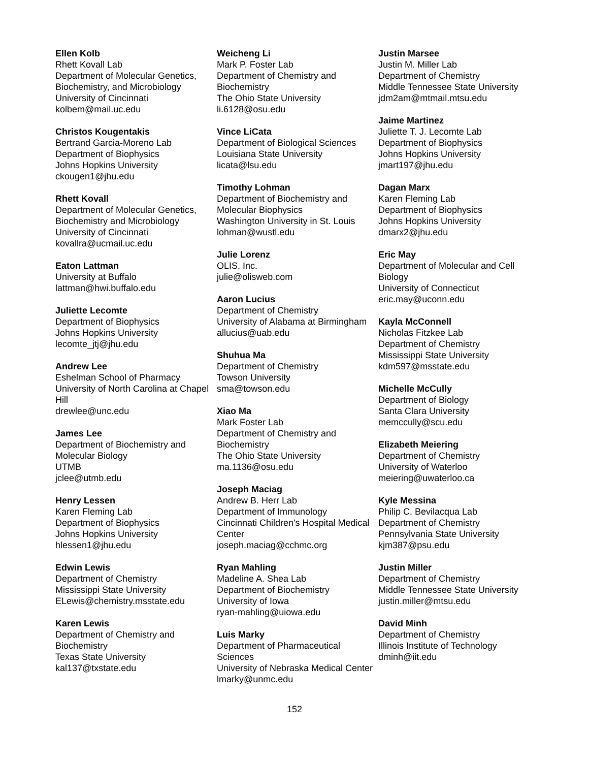Ellen Kolb
Rhett Kovall Lab
Department of Molecular Genetics, Biochemistry, and Microbiology
University of Cincinnati
kolbem@mail.uc.edu
Christos Kougentakis
Bertrand Garcia-Moreno Lab
Department of Biophysics
Johns Hopkins University
ckougen1@jhu.edu
Rhett Kovall
Department of Molecular Genetics, Biochemistry and Microbiology
University of Cincinnati
kovallra@ucmail.uc.edu
Eaton Lattman
University at Buffalo
lattman@hwi.buffalo.edu
Juliette Lecomte
Department of Biophysics
Johns Hopkins University
lecomte_jtj@jhu.edu
Andrew Lee
Eshelman School of Pharmacy
University of North Carolina at Chapel Hill
drewlee@unc.edu
James Lee
Department of Biochemistry and Molecular Biology
UTMB
jclee@utmb.edu
Henry Lessen
Karen Fleming Lab
Department of Biophysics
Johns Hopkins University
hlessen1@jhu.edu
Edwin Lewis
Department of Chemistry
Mississippi State University
ELewis@chemistry.msstate.edu
Karen Lewis
Department of Chemistry and Biochemistry
Texas State University
kal137@txstate.edu
Weicheng Li
Mark P. Foster Lab
Department of Chemistry and Biochemistry
The Ohio State University
li.6128@osu.edu
Vince LiCata
Department of Biological Sciences
Louisiana State University
licata@lsu.edu
Timothy Lohman
Department of Biochemistry and Molecular Biophysics
Washington University in St. Louis
lohman@wustl.edu
Julie Lorenz
OLIS, Inc.
julie@olisweb.com
Aaron Lucius
Department of Chemistry
University of Alabama at Birmingham
allucius@uab.edu
Shuhua Ma
Department of Chemistry
Towson University
sma@towson.edu
Xiao Ma
Mark Foster Lab
Department of Chemistry and Biochemistry
The Ohio State University
ma.1136@osu.edu
Joseph Maciag
Andrew B. Herr Lab
Department of Immunology
Cincinnati Children's Hospital Medical Center
joseph.maciag@cchmc.org
Ryan Mahling
Madeline A. Shea Lab
Department of Biochemistry
University of Iowa
ryan-mahling@uiowa.edu
Luis Marky
Department of Pharmaceutical Sciences
University of Nebraska Medical Center
lmarky@unmc.edu
Justin Marsee
Justin M. Miller Lab
Department of Chemistry
Middle Tennessee State University
jdm2am@mtmail.mtsu.edu
Jaime Martinez
Juliette T. J. Lecomte Lab
Department of Biophysics
Johns Hopkins University
jmart197@jhu.edu
Dagan Marx
Karen Fleming Lab
Department of Biophysics
Johns Hopkins University
dmarx2@jhu.edu
Eric May
Department of Molecular and Cell Biology
University of Connecticut
eric.may@uconn.edu
Kayla McConnell
Nicholas Fitzkee Lab
Department of Chemistry
Mississippi State University
kdm597@msstate.edu
Michelle McCully
Department of Biology
Santa Clara University
memccully@scu.edu
Elizabeth Meiering
Department of Chemistry
University of Waterloo
meiering@uwaterloo.ca
Kyle Messina
Philip C. Bevilacqua Lab
Department of Chemistry
Pennsylvania State University
kjm387@psu.edu
Justin Miller
Department of Chemistry
Middle Tennessee State University
justin.miller@mtsu.edu
David Minh
Department of Chemistry
Illinois Institute of Technology
dminh@iit.edu
152